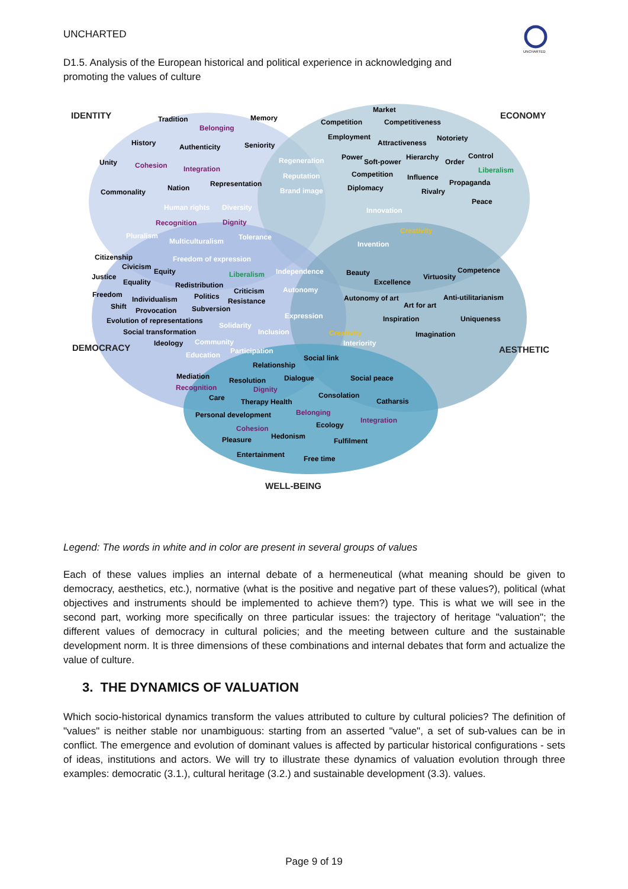UNCHARTED
D1.5. Analysis of the European historical and political experience in acknowledging and promoting the values of culture
UNCHARTED
IDENTITY
ECONOMY
DEMOCRACY
AESTHETIC
WELL-BEING
Tradition
Memory
Belonging
History
Authenticity
Seniority
Unity
Cohesion
Integration
Commonality
Nation
Representation
Market
Competition
Competitiveness
Employment
Attractiveness
Notoriety
Regeneration
Reputation
Brand image
Power
Soft-power
Hierarchy
Order
Control
Competition
Influence
Liberalism
Diplomacy
Rivalry
Propaganda
Peace
Human rights
Diversity
Recognition
Dignity
Innovation
Creativity
Invention
Pluralism
Multiculturalism
Tolerance
Citizenship
Freedom of expression
Civicism
Equity
Liberalism
Independence
Justice
Equality
Redistribution
Criticism
Autonomy
Beauty
Excellence
Virtuosity
Competence
Freedom
Individualism
Politics
Resistance
Autonomy of art
Art for art
Anti-utilitarianism
Shift
Provocation
Subversion
Expression
Evolution of representations
Inspiration
Uniqueness
Solidarity
Inclusion
Social transformation
Creativity
Interiority
Imagination
Ideology
Community
Education
Participation
Social link
Relationship
Mediation
Resolution
Dialogue
Social peace
Recognition
Dignity
Consolation
Care
Therapy Health
Catharsis
Personal development
Belonging
Integration
Cohesion
Ecology
Pleasure
Hedonism
Fulfilment
Entertainment
Free time
Legend: The words in white and in color are present in several groups of values
Each of these values implies an internal debate of a hermeneutical (what meaning should be given to democracy, aesthetics, etc.), normative (what is the positive and negative part of these values?), political (what objectives and instruments should be implemented to achieve them?) type. This is what we will see in the second part, working more specifically on three particular issues: the trajectory of heritage "valuation"; the different values of democracy in cultural policies; and the meeting between culture and the sustainable development norm. It is three dimensions of these combinations and internal debates that form and actualize the value of culture.
3. THE DYNAMICS OF VALUATION
Which socio-historical dynamics transform the values attributed to culture by cultural policies? The definition of "values" is neither stable nor unambiguous: starting from an asserted "value", a set of sub-values can be in conflict. The emergence and evolution of dominant values is affected by particular historical configurations - sets of ideas, institutions and actors. We will try to illustrate these dynamics of valuation evolution through three examples: democratic (3.1.), cultural heritage (3.2.) and sustainable development (3.3). values.
Page 9 of 19